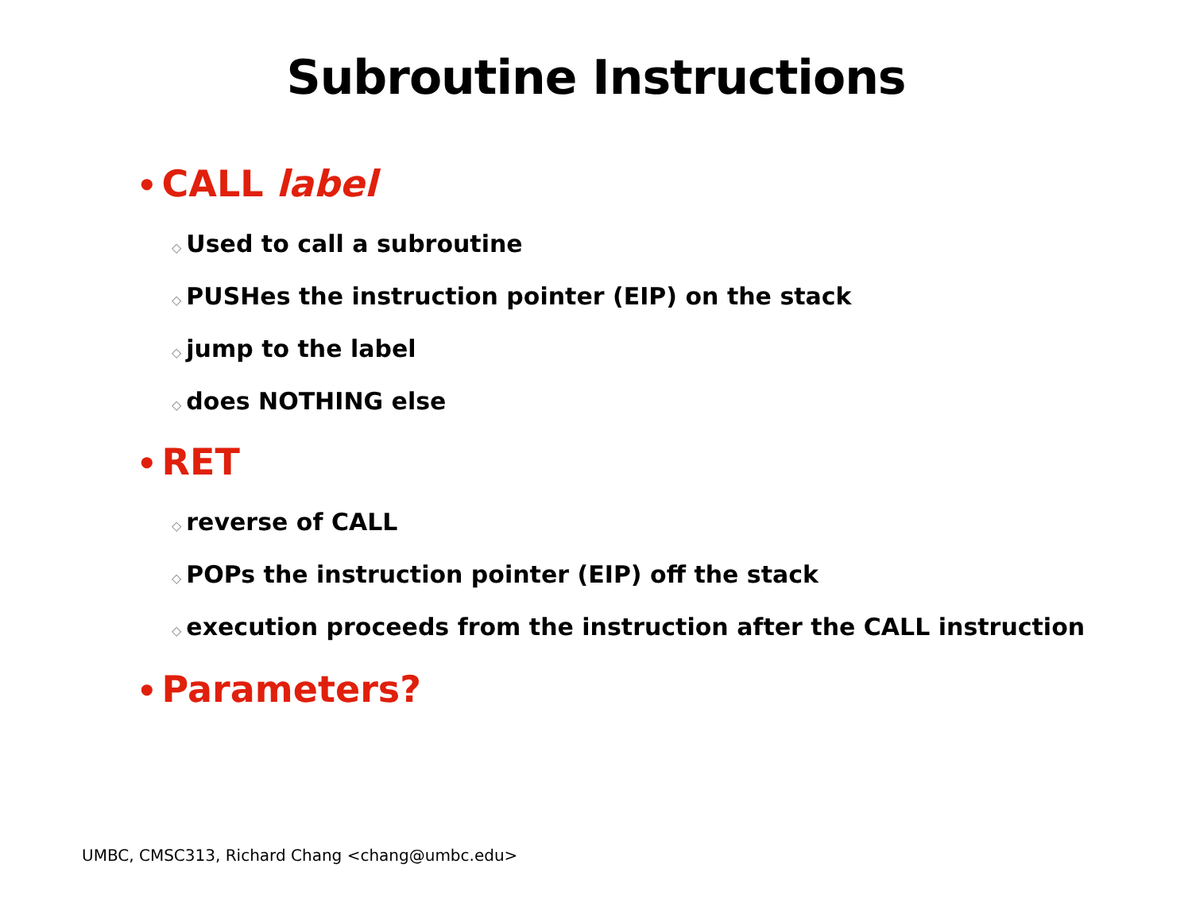Subroutine Instructions
• CALL label
◇ Used to call a subroutine
◇ PUSHes the instruction pointer (EIP) on the stack
◇ jump to the label
◇ does NOTHING else
• RET
◇ reverse of CALL
◇ POPs the instruction pointer (EIP) off the stack
◇ execution proceeds from the instruction after the CALL instruction
• Parameters?
UMBC, CMSC313, Richard Chang <chang@umbc.edu>